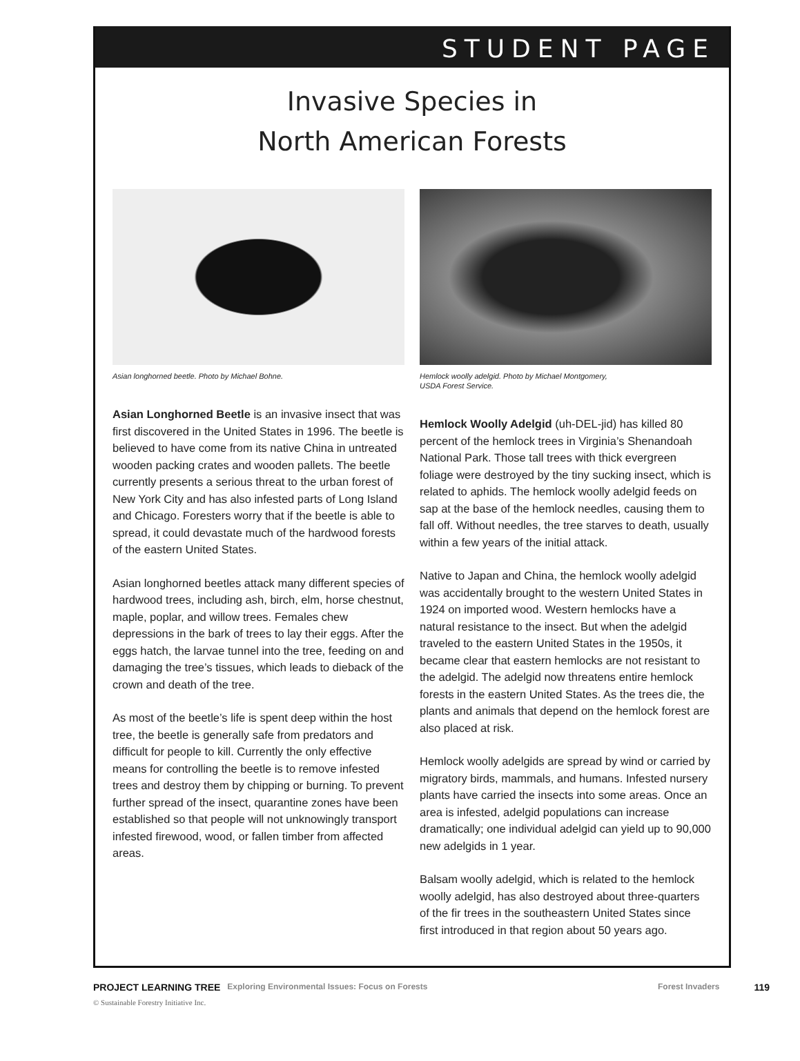STUDENT PAGE
Invasive Species in
North American Forests
Asian longhorned beetle. Photo by Michael Bohne.
Asian Longhorned Beetle is an invasive insect that was first discovered in the United States in 1996. The beetle is believed to have come from its native China in untreated wooden packing crates and wooden pallets. The beetle currently presents a serious threat to the urban forest of New York City and has also infested parts of Long Island and Chicago. Foresters worry that if the beetle is able to spread, it could devastate much of the hardwood forests of the eastern United States.
Asian longhorned beetles attack many different species of hardwood trees, including ash, birch, elm, horse chestnut, maple, poplar, and willow trees. Females chew depressions in the bark of trees to lay their eggs. After the eggs hatch, the larvae tunnel into the tree, feeding on and damaging the tree’s tissues, which leads to dieback of the crown and death of the tree.
As most of the beetle’s life is spent deep within the host tree, the beetle is generally safe from predators and difficult for people to kill. Currently the only effective means for controlling the beetle is to remove infested trees and destroy them by chipping or burning. To prevent further spread of the insect, quarantine zones have been established so that people will not unknowingly transport infested firewood, wood, or fallen timber from affected areas.
Hemlock woolly adelgid. Photo by Michael Montgomery,
USDA Forest Service.
Hemlock Woolly Adelgid (uh-DEL-jid) has killed 80 percent of the hemlock trees in Virginia’s Shenandoah National Park. Those tall trees with thick evergreen foliage were destroyed by the tiny sucking insect, which is related to aphids. The hemlock woolly adelgid feeds on sap at the base of the hemlock needles, causing them to fall off. Without needles, the tree starves to death, usually within a few years of the initial attack.
Native to Japan and China, the hemlock woolly adelgid was accidentally brought to the western United States in 1924 on imported wood. Western hemlocks have a natural resistance to the insect. But when the adelgid traveled to the eastern United States in the 1950s, it became clear that eastern hemlocks are not resistant to the adelgid. The adelgid now threatens entire hemlock forests in the eastern United States. As the trees die, the plants and animals that depend on the hemlock forest are also placed at risk.
Hemlock woolly adelgids are spread by wind or carried by migratory birds, mammals, and humans. Infested nursery plants have carried the insects into some areas. Once an area is infested, adelgid populations can increase dramatically; one individual adelgid can yield up to 90,000 new adelgids in 1 year.
Balsam woolly adelgid, which is related to the hemlock woolly adelgid, has also destroyed about three-quarters of the fir trees in the southeastern United States since first introduced in that region about 50 years ago.
PROJECT LEARNING TREE Exploring Environmental Issues: Focus on Forests Forest Invaders 119
© Sustainable Forestry Initiative Inc.